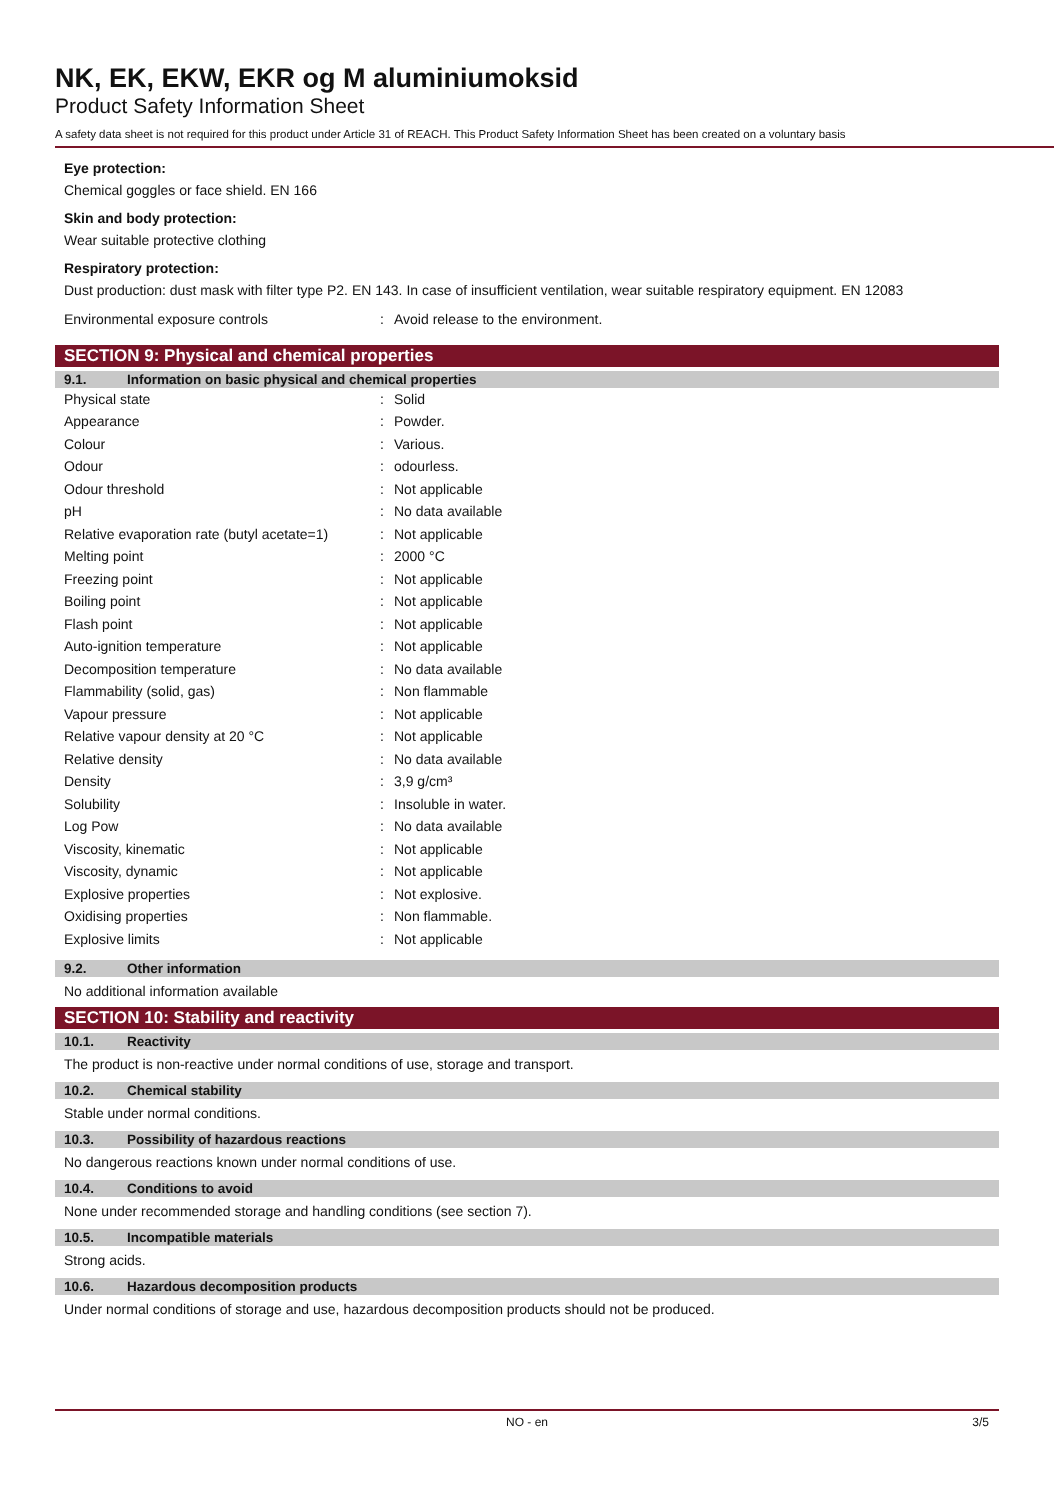NK, EK, EKW, EKR og M aluminiumoksid
Product Safety Information Sheet
A safety data sheet is not required for this product under Article 31 of REACH. This Product Safety Information Sheet has been created on a voluntary basis
Eye protection:
Chemical goggles or face shield. EN 166
Skin and body protection:
Wear suitable protective clothing
Respiratory protection:
Dust production: dust mask with filter type P2. EN 143. In case of insufficient ventilation, wear suitable respiratory equipment. EN 12083
| Environmental exposure controls | : | Avoid release to the environment. |
SECTION 9: Physical and chemical properties
9.1. Information on basic physical and chemical properties
| Physical state | : | Solid |
| Appearance | : | Powder. |
| Colour | : | Various. |
| Odour | : | odourless. |
| Odour threshold | : | Not applicable |
| pH | : | No data available |
| Relative evaporation rate (butyl acetate=1) | : | Not applicable |
| Melting point | : | 2000 °C |
| Freezing point | : | Not applicable |
| Boiling point | : | Not applicable |
| Flash point | : | Not applicable |
| Auto-ignition temperature | : | Not applicable |
| Decomposition temperature | : | No data available |
| Flammability (solid, gas) | : | Non flammable |
| Vapour pressure | : | Not applicable |
| Relative vapour density at 20 °C | : | Not applicable |
| Relative density | : | No data available |
| Density | : | 3,9 g/cm³ |
| Solubility | : | Insoluble in water. |
| Log Pow | : | No data available |
| Viscosity, kinematic | : | Not applicable |
| Viscosity, dynamic | : | Not applicable |
| Explosive properties | : | Not explosive. |
| Oxidising properties | : | Non flammable. |
| Explosive limits | : | Not applicable |
9.2. Other information
No additional information available
SECTION 10: Stability and reactivity
10.1. Reactivity
The product is non-reactive under normal conditions of use, storage and transport.
10.2. Chemical stability
Stable under normal conditions.
10.3. Possibility of hazardous reactions
No dangerous reactions known under normal conditions of use.
10.4. Conditions to avoid
None under recommended storage and handling conditions (see section 7).
10.5. Incompatible materials
Strong acids.
10.6. Hazardous decomposition products
Under normal conditions of storage and use, hazardous decomposition products should not be produced.
NO - en 3/5